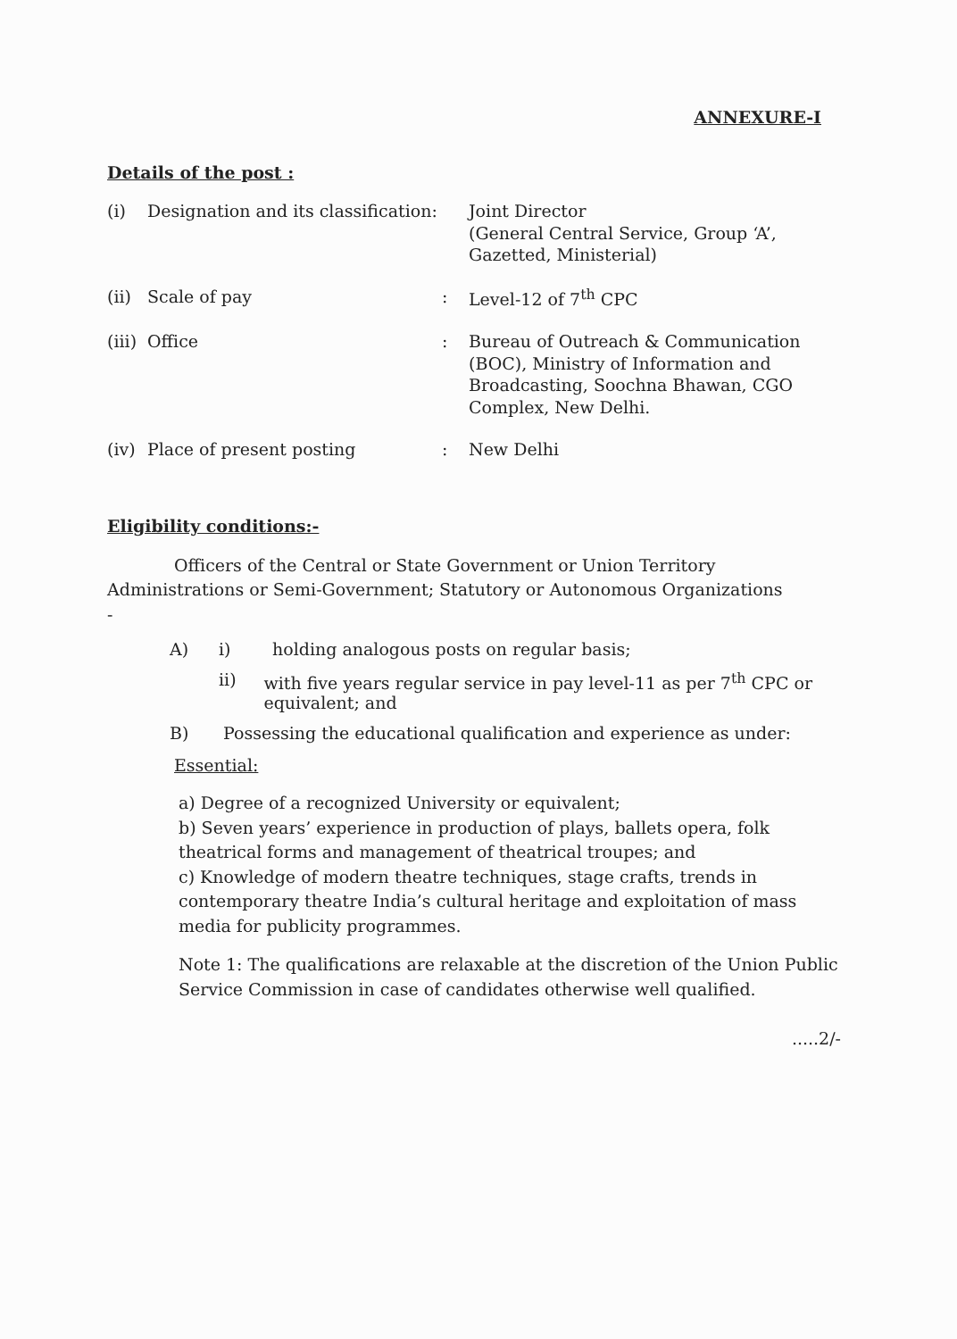ANNEXURE-I
Details of the post :
| (i) | Designation and its classification: | | Joint Director (General Central Service, Group ‘A’, Gazetted, Ministerial) |
| (ii) | Scale of pay | : | Level-12 of 7<sup>th</sup> CPC |
| (iii) | Office | : | Bureau of Outreach & Communication (BOC), Ministry of Information and Broadcasting, Soochna Bhawan, CGO Complex, New Delhi. |
| (iv) | Place of present posting | : | New Delhi |
Eligibility conditions:-
Officers of the Central or State Government or Union Territory Administrations or Semi-Government; Statutory or Autonomous Organizations
-
A) i) holding analogous posts on regular basis;
ii) with five years regular service in pay level-11 as per 7<sup>th</sup> CPC or equivalent; and
B) Possessing the educational qualification and experience as under:
Essential:
a) Degree of a recognized University or equivalent;
b) Seven years’ experience in production of plays, ballets opera, folk theatrical forms and management of theatrical troupes; and
c) Knowledge of modern theatre techniques, stage crafts, trends in contemporary theatre India’s cultural heritage and exploitation of mass media for publicity programmes.
Note 1: The qualifications are relaxable at the discretion of the Union Public Service Commission in case of candidates otherwise well qualified.
.....2/-